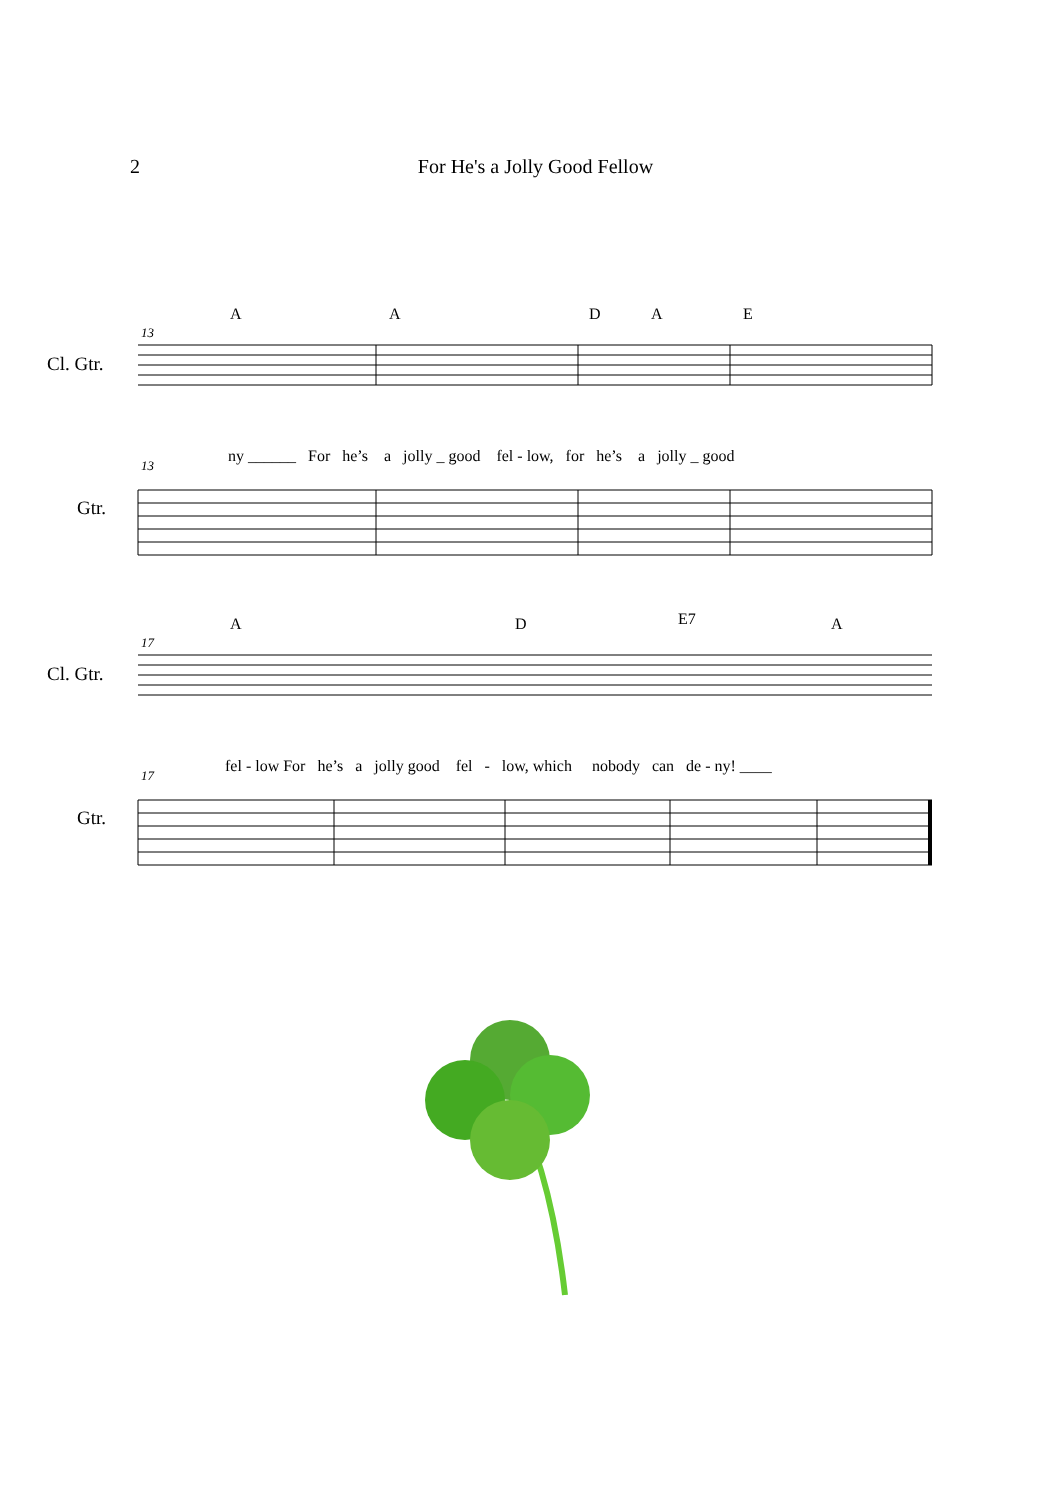2 For He's a Jolly Good Fellow
A A D A E
Cl. Gtr.
Gtr.
ny ______ For he’s a jolly _ good fel - low, for he’s a jolly _ good
13
13
A D E7 A
Cl. Gtr.
Gtr.
fel - low For he’s a jolly good fel - low, which nobody can de - ny! ____
17
17